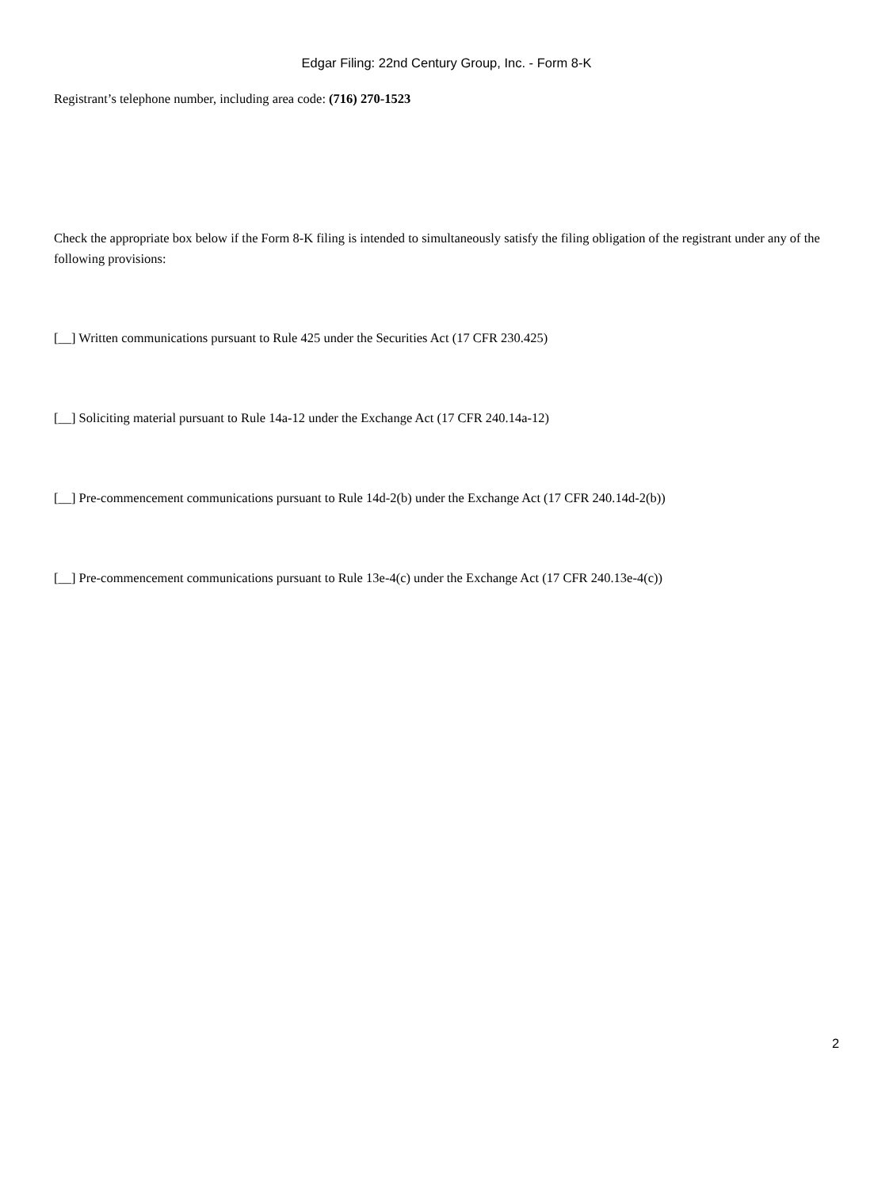Edgar Filing: 22nd Century Group, Inc. - Form 8-K
Registrant’s telephone number, including area code: (716) 270-1523
Check the appropriate box below if the Form 8-K filing is intended to simultaneously satisfy the filing obligation of the registrant under any of the following provisions:
[__] Written communications pursuant to Rule 425 under the Securities Act (17 CFR 230.425)
[__] Soliciting material pursuant to Rule 14a-12 under the Exchange Act (17 CFR 240.14a-12)
[__] Pre-commencement communications pursuant to Rule 14d-2(b) under the Exchange Act (17 CFR 240.14d-2(b))
[__] Pre-commencement communications pursuant to Rule 13e-4(c) under the Exchange Act (17 CFR 240.13e-4(c))
2